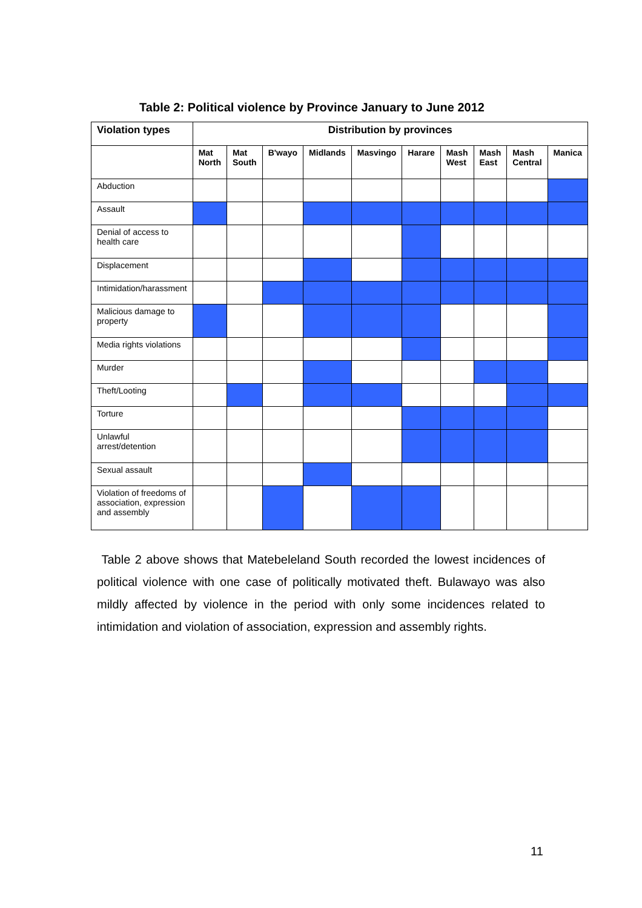Table 2: Political violence by Province January to June 2012
| Violation types | Distribution by provinces | | | | | | | | | |
| --- | --- | --- | --- | --- | --- | --- | --- | --- | --- | --- |
| | Mat North | Mat South | B'wayo | Midlands | Masvingo | Harare | Mash West | Mash East | Mash Central | Manica |
| Abduction | | | | | | | | | | |
| Assault | | | | | | | | | | |
| Denial of access to health care | | | | | | | | | | |
| Displacement | | | | | | | | | | |
| Intimidation/harassment | | | | | | | | | | |
| Malicious damage to property | | | | | | | | | | |
| Media rights violations | | | | | | | | | | |
| Murder | | | | | | | | | | |
| Theft/Looting | | | | | | | | | | |
| Torture | | | | | | | | | | |
| Unlawful arrest/detention | | | | | | | | | | |
| Sexual assault | | | | | | | | | | |
| Violation of freedoms of association, expression and assembly | | | | | | | | | | |
Table 2 above shows that Matebeleland South recorded the lowest incidences of political violence with one case of politically motivated theft. Bulawayo was also mildly affected by violence in the period with only some incidences related to intimidation and violation of association, expression and assembly rights.
11